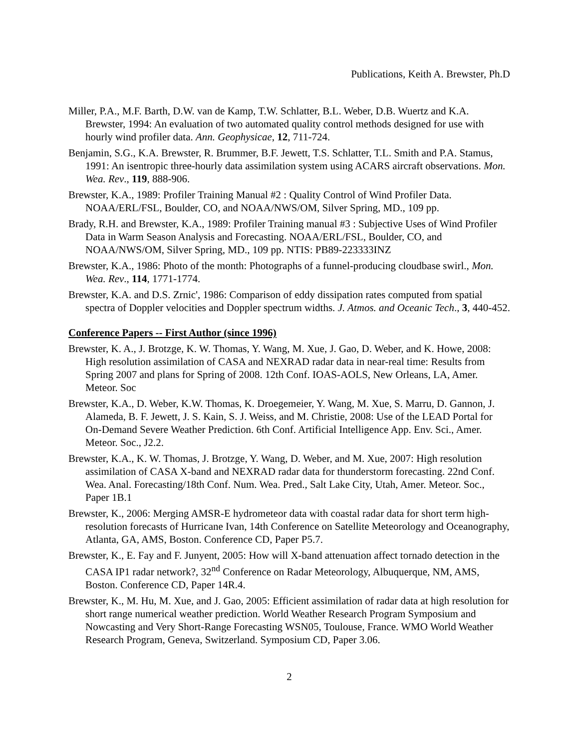Publications, Keith A. Brewster, Ph.D
Miller, P.A., M.F. Barth, D.W. van de Kamp, T.W. Schlatter, B.L. Weber, D.B. Wuertz and K.A. Brewster, 1994: An evaluation of two automated quality control methods designed for use with hourly wind profiler data. Ann. Geophysicae, 12, 711-724.
Benjamin, S.G., K.A. Brewster, R. Brummer, B.F. Jewett, T.S. Schlatter, T.L. Smith and P.A. Stamus, 1991: An isentropic three-hourly data assimilation system using ACARS aircraft observations. Mon. Wea. Rev., 119, 888-906.
Brewster, K.A., 1989: Profiler Training Manual #2 : Quality Control of Wind Profiler Data. NOAA/ERL/FSL, Boulder, CO, and NOAA/NWS/OM, Silver Spring, MD., 109 pp.
Brady, R.H. and Brewster, K.A., 1989: Profiler Training manual #3 : Subjective Uses of Wind Profiler Data in Warm Season Analysis and Forecasting. NOAA/ERL/FSL, Boulder, CO, and NOAA/NWS/OM, Silver Spring, MD., 109 pp. NTIS: PB89-223333INZ
Brewster, K.A., 1986: Photo of the month: Photographs of a funnel-producing cloudbase swirl., Mon. Wea. Rev., 114, 1771-1774.
Brewster, K.A. and D.S. Zrnic', 1986: Comparison of eddy dissipation rates computed from spatial spectra of Doppler velocities and Doppler spectrum widths. J. Atmos. and Oceanic Tech., 3, 440-452.
Conference Papers -- First Author (since 1996)
Brewster, K. A., J. Brotzge, K. W. Thomas, Y. Wang, M. Xue, J. Gao, D. Weber, and K. Howe, 2008: High resolution assimilation of CASA and NEXRAD radar data in near-real time: Results from Spring 2007 and plans for Spring of 2008. 12th Conf. IOAS-AOLS, New Orleans, LA, Amer. Meteor. Soc
Brewster, K.A., D. Weber, K.W. Thomas, K. Droegemeier, Y. Wang, M. Xue, S. Marru, D. Gannon, J. Alameda, B. F. Jewett, J. S. Kain, S. J. Weiss, and M. Christie, 2008: Use of the LEAD Portal for On-Demand Severe Weather Prediction. 6th Conf. Artificial Intelligence App. Env. Sci., Amer. Meteor. Soc., J2.2.
Brewster, K.A., K. W. Thomas, J. Brotzge, Y. Wang, D. Weber, and M. Xue, 2007: High resolution assimilation of CASA X-band and NEXRAD radar data for thunderstorm forecasting. 22nd Conf. Wea. Anal. Forecasting/18th Conf. Num. Wea. Pred., Salt Lake City, Utah, Amer. Meteor. Soc., Paper 1B.1
Brewster, K., 2006: Merging AMSR-E hydrometeor data with coastal radar data for short term high-resolution forecasts of Hurricane Ivan, 14th Conference on Satellite Meteorology and Oceanography, Atlanta, GA, AMS, Boston. Conference CD, Paper P5.7.
Brewster, K., E. Fay and F. Junyent, 2005: How will X-band attenuation affect tornado detection in the CASA IP1 radar network?, 32<sup>nd</sup> Conference on Radar Meteorology, Albuquerque, NM, AMS, Boston. Conference CD, Paper 14R.4.
Brewster, K., M. Hu, M. Xue, and J. Gao, 2005: Efficient assimilation of radar data at high resolution for short range numerical weather prediction. World Weather Research Program Symposium and Nowcasting and Very Short-Range Forecasting WSN05, Toulouse, France. WMO World Weather Research Program, Geneva, Switzerland. Symposium CD, Paper 3.06.
2